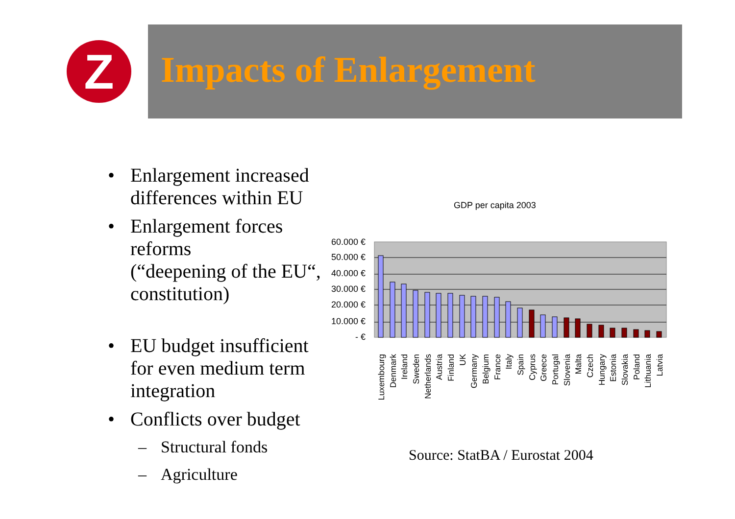Z
Impacts of Enlargement
• Enlargement increased differences within EU
• Enlargement forces reforms
(“deepening of the EU“, constitution)
• EU budget insufficient for even medium term integration
• Conflicts over budget
– Structural fonds
– Agriculture
GDP per capita 2003
60.000 €
50.000 €
40.000 €
30.000 €
20.000 €
10.000 €
- €
Luxembourg
Denmark
Ireland
Sweden
Netherlands
Austria
Finland
UK
Germany
Belgium
France
Italy
Spain
Cyprus
Greece
Portugal
Slovenia
Malta
Czech
Hungary
Estonia
Slovakia
Poland
Lithuania
Latvia
Source: StatBA / Eurostat 2004